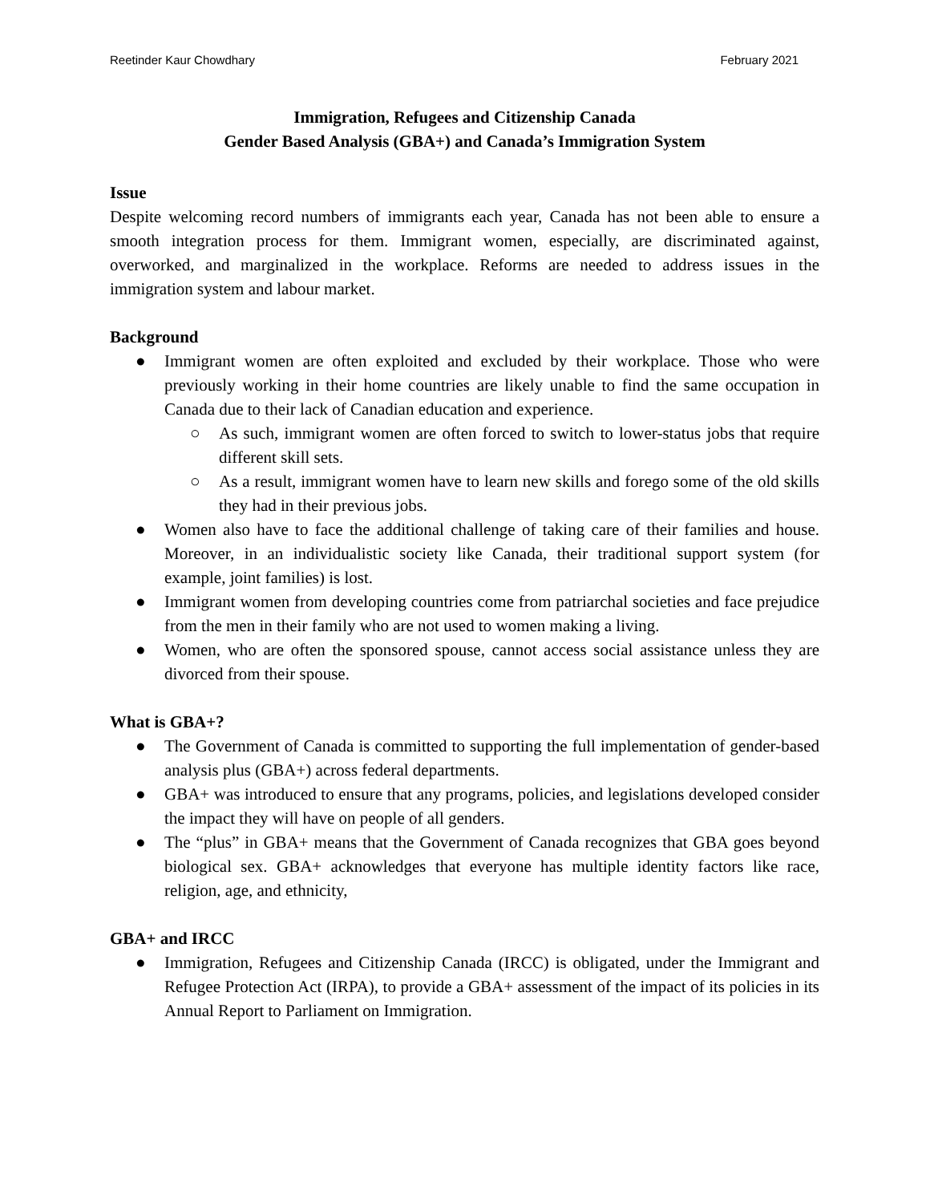Reetinder Kaur Chowdhary February 2021
Immigration, Refugees and Citizenship Canada
Gender Based Analysis (GBA+) and Canada’s Immigration System
Issue
Despite welcoming record numbers of immigrants each year, Canada has not been able to ensure a smooth integration process for them. Immigrant women, especially, are discriminated against, overworked, and marginalized in the workplace. Reforms are needed to address issues in the immigration system and labour market.
Background
● Immigrant women are often exploited and excluded by their workplace. Those who were previously working in their home countries are likely unable to find the same occupation in Canada due to their lack of Canadian education and experience.
○ As such, immigrant women are often forced to switch to lower-status jobs that require different skill sets.
○ As a result, immigrant women have to learn new skills and forego some of the old skills they had in their previous jobs.
● Women also have to face the additional challenge of taking care of their families and house. Moreover, in an individualistic society like Canada, their traditional support system (for example, joint families) is lost.
● Immigrant women from developing countries come from patriarchal societies and face prejudice from the men in their family who are not used to women making a living.
● Women, who are often the sponsored spouse, cannot access social assistance unless they are divorced from their spouse.
What is GBA+?
● The Government of Canada is committed to supporting the full implementation of gender-based analysis plus (GBA+) across federal departments.
● GBA+ was introduced to ensure that any programs, policies, and legislations developed consider the impact they will have on people of all genders.
● The “plus” in GBA+ means that the Government of Canada recognizes that GBA goes beyond biological sex. GBA+ acknowledges that everyone has multiple identity factors like race, religion, age, and ethnicity,
GBA+ and IRCC
● Immigration, Refugees and Citizenship Canada (IRCC) is obligated, under the Immigrant and Refugee Protection Act (IRPA), to provide a GBA+ assessment of the impact of its policies in its Annual Report to Parliament on Immigration.